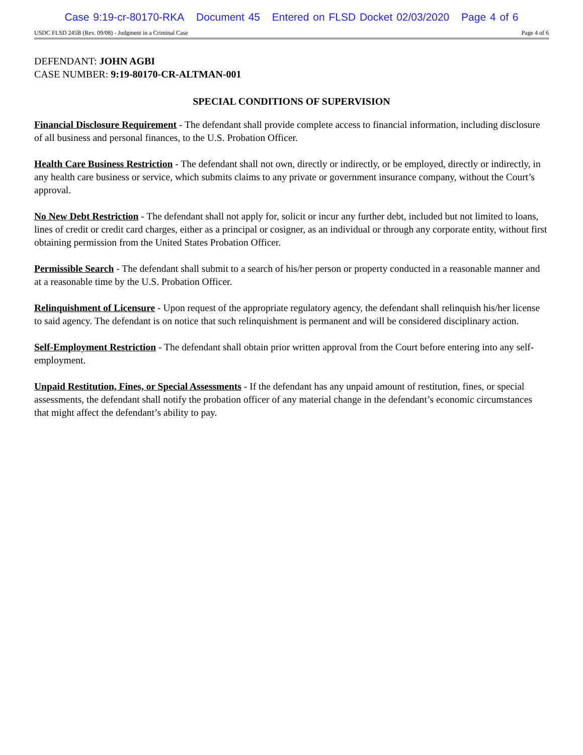Case 9:19-cr-80170-RKA Document 45 Entered on FLSD Docket 02/03/2020 Page 4 of 6
USDC FLSD 245B (Rev. 09/08) - Judgment in a Criminal Case Page 4 of 6
DEFENDANT: JOHN AGBI
CASE NUMBER: 9:19-80170-CR-ALTMAN-001
SPECIAL CONDITIONS OF SUPERVISION
Financial Disclosure Requirement - The defendant shall provide complete access to financial information, including disclosure of all business and personal finances, to the U.S. Probation Officer.
Health Care Business Restriction - The defendant shall not own, directly or indirectly, or be employed, directly or indirectly, in any health care business or service, which submits claims to any private or government insurance company, without the Court’s approval.
No New Debt Restriction - The defendant shall not apply for, solicit or incur any further debt, included but not limited to loans, lines of credit or credit card charges, either as a principal or cosigner, as an individual or through any corporate entity, without first obtaining permission from the United States Probation Officer.
Permissible Search - The defendant shall submit to a search of his/her person or property conducted in a reasonable manner and at a reasonable time by the U.S. Probation Officer.
Relinquishment of Licensure - Upon request of the appropriate regulatory agency, the defendant shall relinquish his/her license to said agency. The defendant is on notice that such relinquishment is permanent and will be considered disciplinary action.
Self-Employment Restriction - The defendant shall obtain prior written approval from the Court before entering into any self-employment.
Unpaid Restitution, Fines, or Special Assessments - If the defendant has any unpaid amount of restitution, fines, or special assessments, the defendant shall notify the probation officer of any material change in the defendant’s economic circumstances that might affect the defendant’s ability to pay.